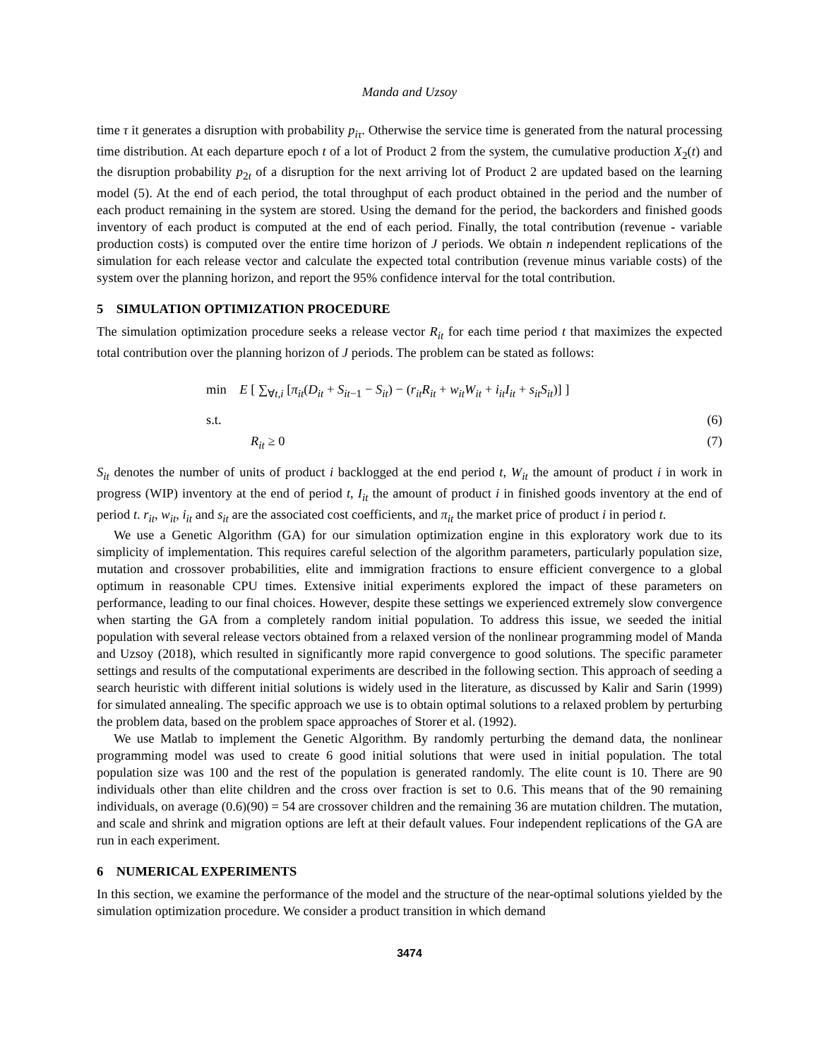Manda and Uzsoy
time τ it generates a disruption with probability p<sub>iτ</sub>. Otherwise the service time is generated from the natural processing time distribution. At each departure epoch t of a lot of Product 2 from the system, the cumulative production X<sub>2</sub>(t) and the disruption probability p<sub>2t</sub> of a disruption for the next arriving lot of Product 2 are updated based on the learning model (5). At the end of each period, the total throughput of each product obtained in the period and the number of each product remaining in the system are stored. Using the demand for the period, the backorders and finished goods inventory of each product is computed at the end of each period. Finally, the total contribution (revenue - variable production costs) is computed over the entire time horizon of J periods. We obtain n independent replications of the simulation for each release vector and calculate the expected total contribution (revenue minus variable costs) of the system over the planning horizon, and report the 95% confidence interval for the total contribution.
5 SIMULATION OPTIMIZATION PROCEDURE
The simulation optimization procedure seeks a release vector R<sub>it</sub> for each time period t that maximizes the expected total contribution over the planning horizon of J periods. The problem can be stated as follows:
min E [ ∑<sub>∀t,i</sub> [π<sub>it</sub>(D<sub>it</sub> + S<sub>it−1</sub> − S<sub>it</sub>) − (r<sub>it</sub>R<sub>it</sub> + w<sub>it</sub>W<sub>it</sub> + i<sub>it</sub>I<sub>it</sub> + s<sub>it</sub>S<sub>it</sub>)] ]
s.t. (6)
R<sub>it</sub> ≥ 0 (7)
S<sub>it</sub> denotes the number of units of product i backlogged at the end period t, W<sub>it</sub> the amount of product i in work in progress (WIP) inventory at the end of period t, I<sub>it</sub> the amount of product i in finished goods inventory at the end of period t. r<sub>it</sub>, w<sub>it</sub>, i<sub>it</sub> and s<sub>it</sub> are the associated cost coefficients, and π<sub>it</sub> the market price of product i in period t.
We use a Genetic Algorithm (GA) for our simulation optimization engine in this exploratory work due to its simplicity of implementation. This requires careful selection of the algorithm parameters, particularly population size, mutation and crossover probabilities, elite and immigration fractions to ensure efficient convergence to a global optimum in reasonable CPU times. Extensive initial experiments explored the impact of these parameters on performance, leading to our final choices. However, despite these settings we experienced extremely slow convergence when starting the GA from a completely random initial population. To address this issue, we seeded the initial population with several release vectors obtained from a relaxed version of the nonlinear programming model of Manda and Uzsoy (2018), which resulted in significantly more rapid convergence to good solutions. The specific parameter settings and results of the computational experiments are described in the following section. This approach of seeding a search heuristic with different initial solutions is widely used in the literature, as discussed by Kalir and Sarin (1999) for simulated annealing. The specific approach we use is to obtain optimal solutions to a relaxed problem by perturbing the problem data, based on the problem space approaches of Storer et al. (1992).
We use Matlab to implement the Genetic Algorithm. By randomly perturbing the demand data, the nonlinear programming model was used to create 6 good initial solutions that were used in initial population. The total population size was 100 and the rest of the population is generated randomly. The elite count is 10. There are 90 individuals other than elite children and the cross over fraction is set to 0.6. This means that of the 90 remaining individuals, on average (0.6)(90) = 54 are crossover children and the remaining 36 are mutation children. The mutation, and scale and shrink and migration options are left at their default values. Four independent replications of the GA are run in each experiment.
6 NUMERICAL EXPERIMENTS
In this section, we examine the performance of the model and the structure of the near-optimal solutions yielded by the simulation optimization procedure. We consider a product transition in which demand
3474